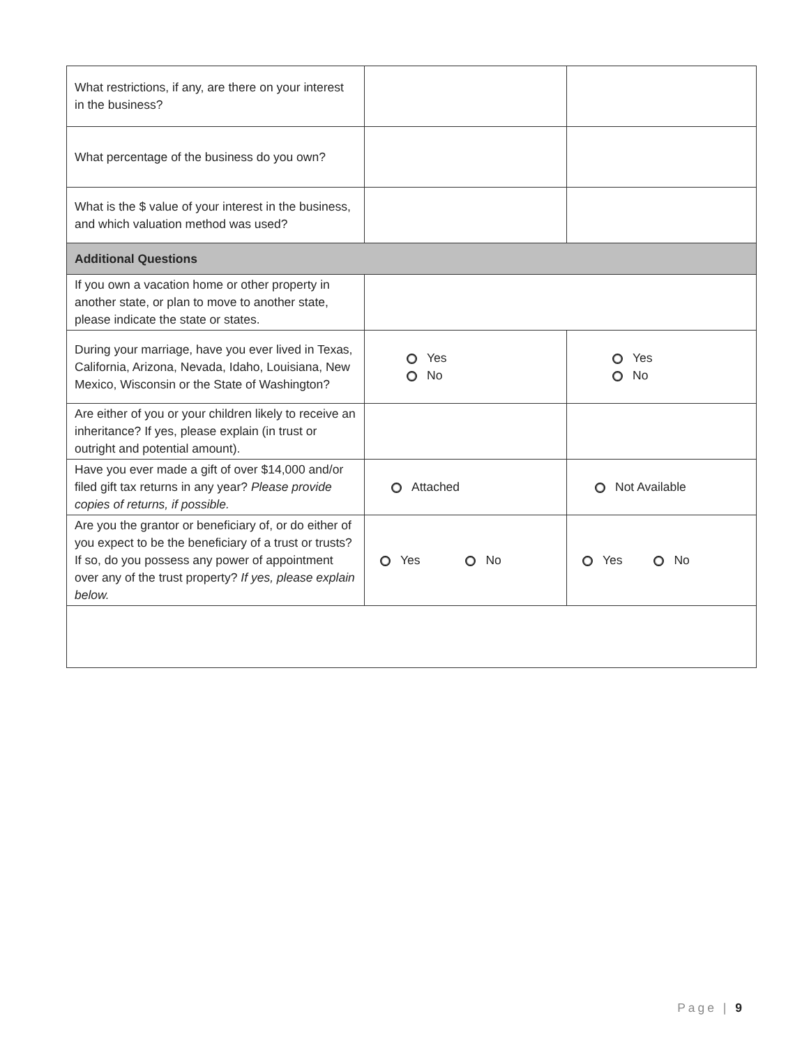| What restrictions, if any, are there on your interest in the business? | | |
| What percentage of the business do you own? | | |
| What is the $ value of your interest in the business, and which valuation method was used? | | |
| Additional Questions | | |
| If you own a vacation home or other property in another state, or plan to move to another state, please indicate the state or states. | | |
| During your marriage, have you ever lived in Texas, California, Arizona, Nevada, Idaho, Louisiana, New Mexico, Wisconsin or the State of Washington? | Yes No | Yes No |
| Are either of you or your children likely to receive an inheritance? If yes, please explain (in trust or outright and potential amount). | | |
| Have you ever made a gift of over $14,000 and/or filed gift tax returns in any year? Please provide copies of returns, if possible. | Attached | Not Available |
| Are you the grantor or beneficiary of, or do either of you expect to be the beneficiary of a trust or trusts? If so, do you possess any power of appointment over any of the trust property? If yes, please explain below. | Yes No | Yes No |
Page | 9